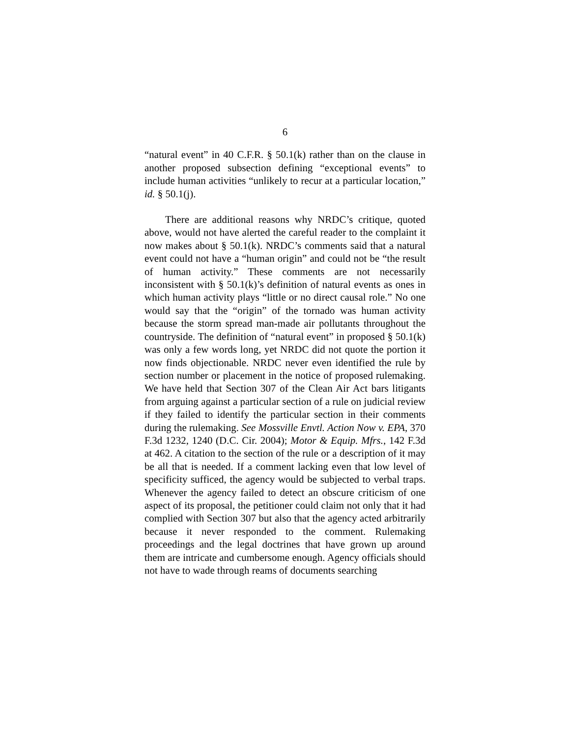6
“natural event” in 40 C.F.R. § 50.1(k) rather than on the clause in another proposed subsection defining “exceptional events” to include human activities “unlikely to recur at a particular location,” id. § 50.1(j).
There are additional reasons why NRDC’s critique, quoted above, would not have alerted the careful reader to the complaint it now makes about § 50.1(k). NRDC’s comments said that a natural event could not have a “human origin” and could not be “the result of human activity.” These comments are not necessarily inconsistent with § 50.1(k)’s definition of natural events as ones in which human activity plays “little or no direct causal role.” No one would say that the “origin” of the tornado was human activity because the storm spread man-made air pollutants throughout the countryside. The definition of “natural event” in proposed § 50.1(k) was only a few words long, yet NRDC did not quote the portion it now finds objectionable. NRDC never even identified the rule by section number or placement in the notice of proposed rulemaking. We have held that Section 307 of the Clean Air Act bars litigants from arguing against a particular section of a rule on judicial review if they failed to identify the particular section in their comments during the rulemaking. See Mossville Envtl. Action Now v. EPA, 370 F.3d 1232, 1240 (D.C. Cir. 2004); Motor & Equip. Mfrs., 142 F.3d at 462. A citation to the section of the rule or a description of it may be all that is needed. If a comment lacking even that low level of specificity sufficed, the agency would be subjected to verbal traps. Whenever the agency failed to detect an obscure criticism of one aspect of its proposal, the petitioner could claim not only that it had complied with Section 307 but also that the agency acted arbitrarily because it never responded to the comment. Rulemaking proceedings and the legal doctrines that have grown up around them are intricate and cumbersome enough. Agency officials should not have to wade through reams of documents searching